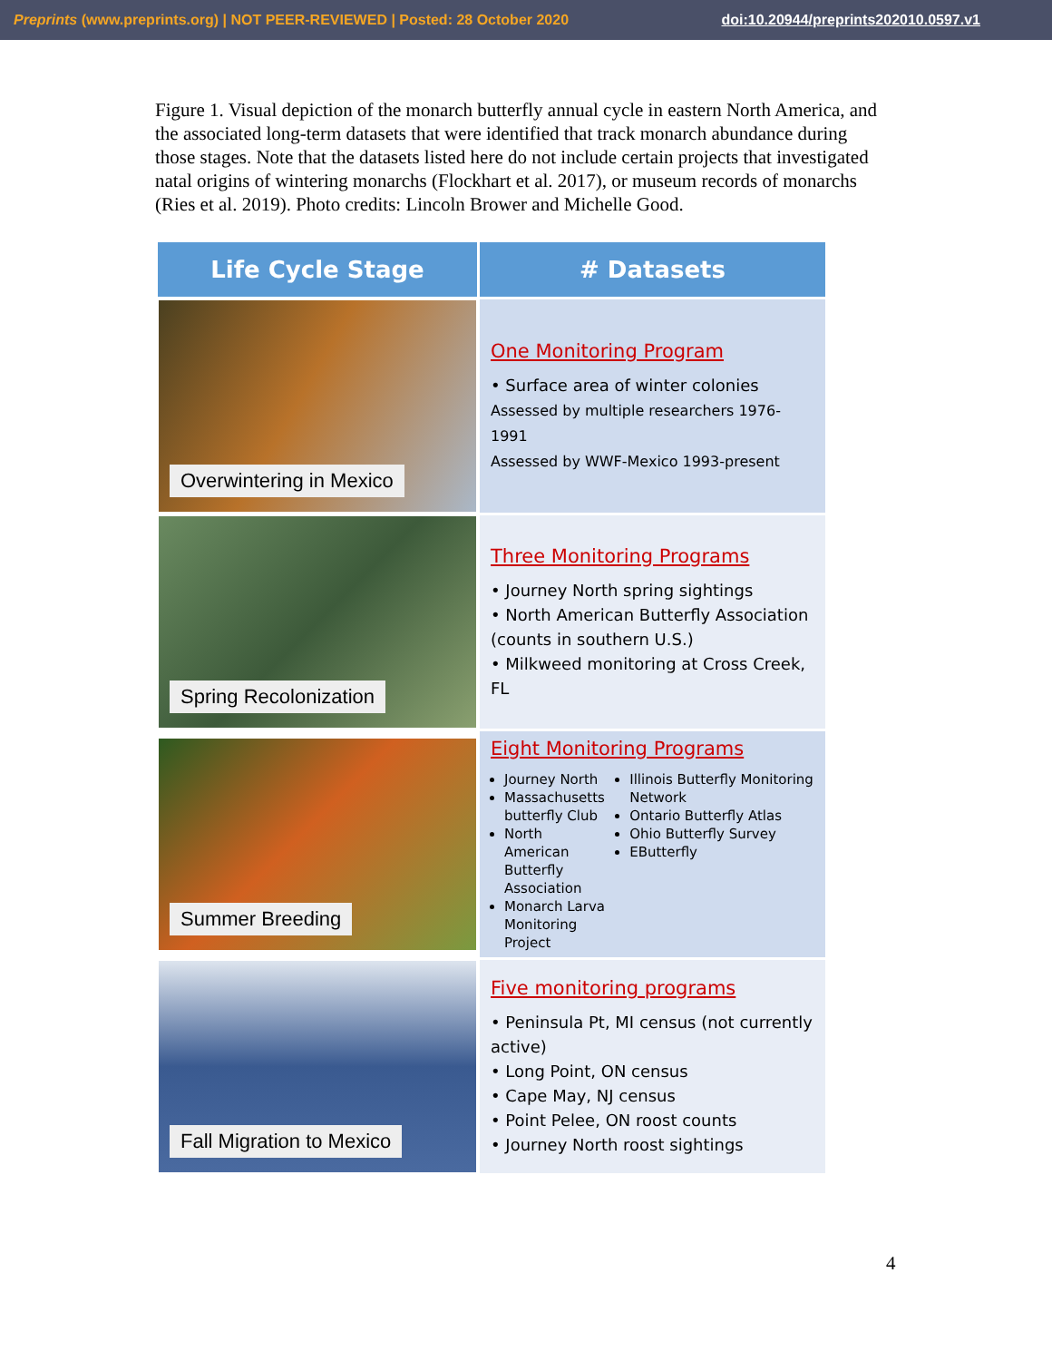Preprints (www.preprints.org) | NOT PEER-REVIEWED | Posted: 28 October 2020 doi:10.20944/preprints202010.0597.v1
Figure 1. Visual depiction of the monarch butterfly annual cycle in eastern North America, and the associated long-term datasets that were identified that track monarch abundance during those stages. Note that the datasets listed here do not include certain projects that investigated natal origins of wintering monarchs (Flockhart et al. 2017), or museum records of monarchs (Ries et al. 2019). Photo credits: Lincoln Brower and Michelle Good.
| Life Cycle Stage | # Datasets |
| --- | --- |
| Overwintering in Mexico | One Monitoring Program • Surface area of winter colonies Assessed by multiple researchers 1976-1991 Assessed by WWF-Mexico 1993-present |
| Spring Recolonization | Three Monitoring Programs • Journey North spring sightings • North American Butterfly Association (counts in southern U.S.) • Milkweed monitoring at Cross Creek, FL |
| Summer Breeding | Eight Monitoring Programs Journey North Massachusetts butterfly Club North American Butterfly Association Monarch Larva Monitoring Project Illinois Butterfly Monitoring Network Ontario Butterfly Atlas Ohio Butterfly Survey EButterfly |
| Fall Migration to Mexico | Five monitoring programs • Peninsula Pt, MI census (not currently active) • Long Point, ON census • Cape May, NJ census • Point Pelee, ON roost counts • Journey North roost sightings |
4